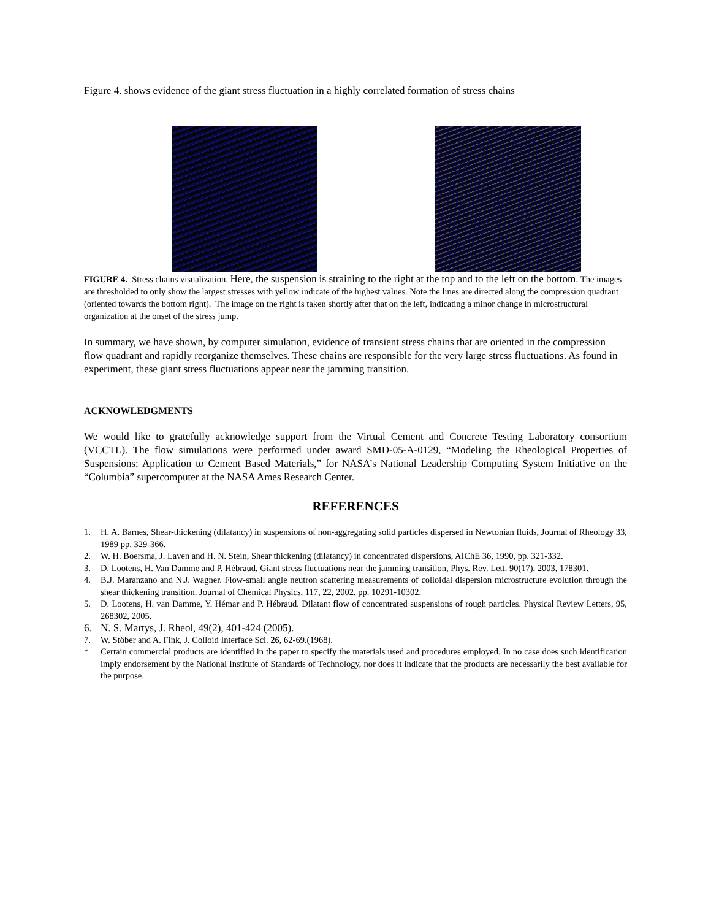Figure 4. shows evidence of the giant stress fluctuation in a highly correlated formation of stress chains
FIGURE 4. Stress chains visualization. Here, the suspension is straining to the right at the top and to the left on the bottom. The images are thresholded to only show the largest stresses with yellow indicate of the highest values. Note the lines are directed along the compression quadrant (oriented towards the bottom right). The image on the right is taken shortly after that on the left, indicating a minor change in microstructural organization at the onset of the stress jump.
In summary, we have shown, by computer simulation, evidence of transient stress chains that are oriented in the compression flow quadrant and rapidly reorganize themselves. These chains are responsible for the very large stress fluctuations. As found in experiment, these giant stress fluctuations appear near the jamming transition.
ACKNOWLEDGMENTS
We would like to gratefully acknowledge support from the Virtual Cement and Concrete Testing Laboratory consortium (VCCTL). The flow simulations were performed under award SMD-05-A-0129, “Modeling the Rheological Properties of Suspensions: Application to Cement Based Materials,” for NASA’s National Leadership Computing System Initiative on the “Columbia” supercomputer at the NASA Ames Research Center.
REFERENCES
1. H. A. Barnes, Shear-thickening (dilatancy) in suspensions of non-aggregating solid particles dispersed in Newtonian fluids, Journal of Rheology 33, 1989 pp. 329-366.
2. W. H. Boersma, J. Laven and H. N. Stein, Shear thickening (dilatancy) in concentrated dispersions, AIChE 36, 1990, pp. 321-332.
3. D. Lootens, H. Van Damme and P. Hébraud, Giant stress fluctuations near the jamming transition, Phys. Rev. Lett. 90(17), 2003, 178301.
4. B.J. Maranzano and N.J. Wagner. Flow-small angle neutron scattering measurements of colloidal dispersion microstructure evolution through the shear thickening transition. Journal of Chemical Physics, 117, 22, 2002. pp. 10291-10302.
5. D. Lootens, H. van Damme, Y. Hémar and P. Hébraud. Dilatant flow of concentrated suspensions of rough particles. Physical Review Letters, 95, 268302, 2005.
6. N. S. Martys, J. Rheol, 49(2), 401-424 (2005).
7. W. Stöber and A. Fink, J. Colloid Interface Sci. 26, 62-69.(1968).
* Certain commercial products are identified in the paper to specify the materials used and procedures employed. In no case does such identification imply endorsement by the National Institute of Standards of Technology, nor does it indicate that the products are necessarily the best available for the purpose.